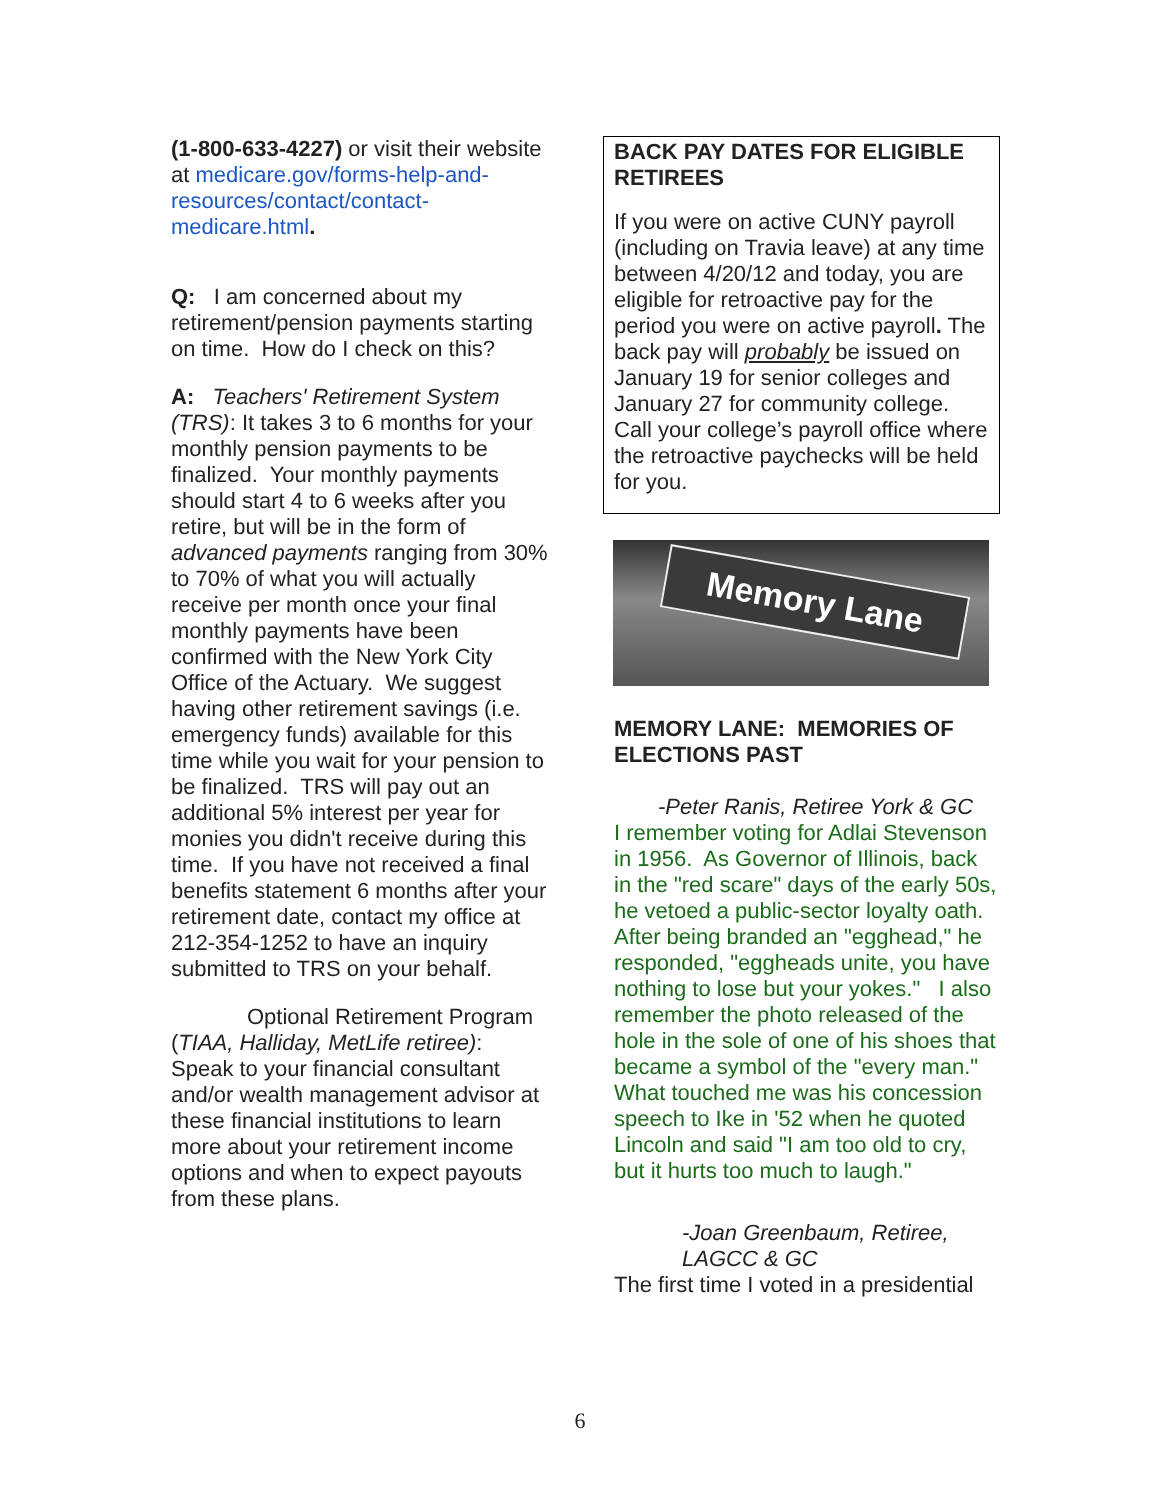(1-800-633-4227) or visit their website at medicare.gov/forms-help-and-resources/contact/contact-medicare.html.
Q: I am concerned about my retirement/pension payments starting on time. How do I check on this?
A: Teachers' Retirement System (TRS): It takes 3 to 6 months for your monthly pension payments to be finalized. Your monthly payments should start 4 to 6 weeks after you retire, but will be in the form of advanced payments ranging from 30% to 70% of what you will actually receive per month once your final monthly payments have been confirmed with the New York City Office of the Actuary. We suggest having other retirement savings (i.e. emergency funds) available for this time while you wait for your pension to be finalized. TRS will pay out an additional 5% interest per year for monies you didn't receive during this time. If you have not received a final benefits statement 6 months after your retirement date, contact my office at 212-354-1252 to have an inquiry submitted to TRS on your behalf.
Optional Retirement Program (TIAA, Halliday, MetLife retiree): Speak to your financial consultant and/or wealth management advisor at these financial institutions to learn more about your retirement income options and when to expect payouts from these plans.
BACK PAY DATES FOR ELIGIBLE RETIREES
If you were on active CUNY payroll (including on Travia leave) at any time between 4/20/12 and today, you are eligible for retroactive pay for the period you were on active payroll. The back pay will probably be issued on January 19 for senior colleges and January 27 for community college. Call your college’s payroll office where the retroactive paychecks will be held for you.
Memory Lane
MEMORY LANE: MEMORIES OF ELECTIONS PAST
-Peter Ranis, Retiree York & GC
I remember voting for Adlai Stevenson in 1956. As Governor of Illinois, back in the "red scare" days of the early 50s, he vetoed a public-sector loyalty oath. After being branded an "egghead," he responded, "eggheads unite, you have nothing to lose but your yokes." I also remember the photo released of the hole in the sole of one of his shoes that became a symbol of the "every man." What touched me was his concession speech to Ike in '52 when he quoted Lincoln and said "I am too old to cry, but it hurts too much to laugh."
-Joan Greenbaum, Retiree, LAGCC & GC
The first time I voted in a presidential
6